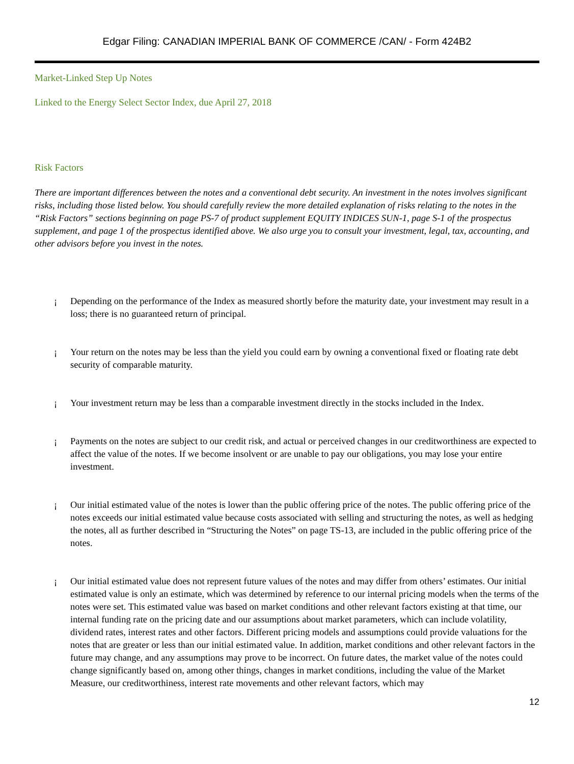Edgar Filing: CANADIAN IMPERIAL BANK OF COMMERCE /CAN/ - Form 424B2
Market-Linked Step Up Notes
Linked to the Energy Select Sector Index, due April 27, 2018
Risk Factors
There are important differences between the notes and a conventional debt security. An investment in the notes involves significant risks, including those listed below. You should carefully review the more detailed explanation of risks relating to the notes in the “Risk Factors” sections beginning on page PS-7 of product supplement EQUITY INDICES SUN-1, page S-1 of the prospectus supplement, and page 1 of the prospectus identified above. We also urge you to consult your investment, legal, tax, accounting, and other advisors before you invest in the notes.
¡ Depending on the performance of the Index as measured shortly before the maturity date, your investment may result in a loss; there is no guaranteed return of principal.
¡ Your return on the notes may be less than the yield you could earn by owning a conventional fixed or floating rate debt security of comparable maturity.
¡ Your investment return may be less than a comparable investment directly in the stocks included in the Index.
¡ Payments on the notes are subject to our credit risk, and actual or perceived changes in our creditworthiness are expected to affect the value of the notes. If we become insolvent or are unable to pay our obligations, you may lose your entire investment.
¡ Our initial estimated value of the notes is lower than the public offering price of the notes. The public offering price of the notes exceeds our initial estimated value because costs associated with selling and structuring the notes, as well as hedging the notes, all as further described in “Structuring the Notes” on page TS-13, are included in the public offering price of the notes.
¡ Our initial estimated value does not represent future values of the notes and may differ from others’ estimates. Our initial estimated value is only an estimate, which was determined by reference to our internal pricing models when the terms of the notes were set. This estimated value was based on market conditions and other relevant factors existing at that time, our internal funding rate on the pricing date and our assumptions about market parameters, which can include volatility, dividend rates, interest rates and other factors. Different pricing models and assumptions could provide valuations for the notes that are greater or less than our initial estimated value. In addition, market conditions and other relevant factors in the future may change, and any assumptions may prove to be incorrect. On future dates, the market value of the notes could change significantly based on, among other things, changes in market conditions, including the value of the Market Measure, our creditworthiness, interest rate movements and other relevant factors, which may
12